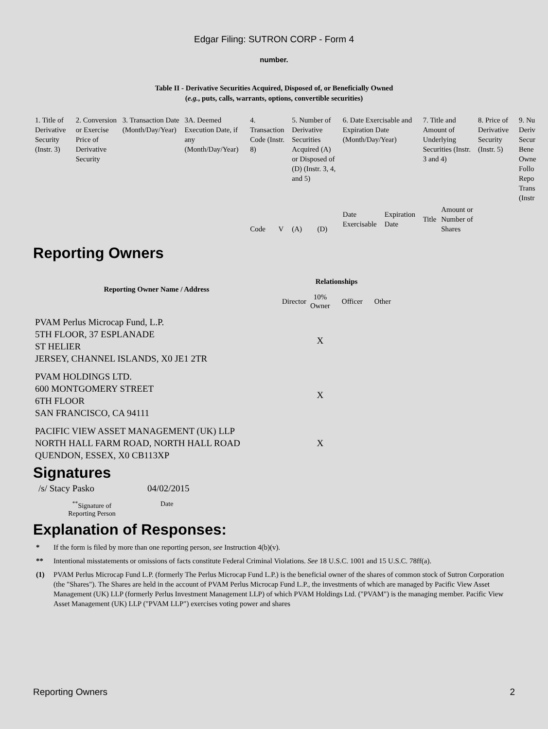Edgar Filing: SUTRON CORP - Form 4
number.
Table II - Derivative Securities Acquired, Disposed of, or Beneficially Owned
(e.g., puts, calls, warrants, options, convertible securities)
| 1. Title of Derivative Security (Instr. 3) | 2. Conversion or Exercise Price of Derivative Security | 3. Transaction Date (Month/Day/Year) | 3A. Deemed Execution Date, if any (Month/Day/Year) | 4. Transaction Code (Instr. 8) | | 5. Number of Derivative Securities Acquired (A) or Disposed of (D) (Instr. 3, 4, and 5) | | 6. Date Exercisable and Expiration Date (Month/Day/Year) | | 7. Title and Amount of Underlying Securities (Instr. 3 and 4) | | 8. Price of Derivative Security (Instr. 5) | 9. Nu Deriv Secur Bene Owne Follo Repo Trans (Instr |
| | | | | Code | V | (A) | (D) | Date Exercisable | Expiration Date | Title | Amount or Number of Shares | | |
Reporting Owners
| Reporting Owner Name / Address | Relationships | | | |
| --- | --- | --- | --- | --- |
| | Director | 10% Owner | Officer | Other |
| PVAM Perlus Microcap Fund, L.P. 5TH FLOOR, 37 ESPLANADE ST HELIER JERSEY, CHANNEL ISLANDS, X0 JE1 2TR | | X | | |
| PVAM HOLDINGS LTD. 600 MONTGOMERY STREET 6TH FLOOR SAN FRANCISCO, CA 94111 | | X | | |
| PACIFIC VIEW ASSET MANAGEMENT (UK) LLP NORTH HALL FARM ROAD, NORTH HALL ROAD QUENDON, ESSEX, X0 CB113XP | | X | | |
Signatures
| /s/ Stacy Pasko | 04/02/2015 |
| <sup>**</sup> Signature of Reporting Person | Date |
Explanation of Responses:
* If the form is filed by more than one reporting person, see Instruction 4(b)(v).
** Intentional misstatements or omissions of facts constitute Federal Criminal Violations. See 18 U.S.C. 1001 and 15 U.S.C. 78ff(a).
(1) PVAM Perlus Microcap Fund L.P. (formerly The Perlus Microcap Fund L.P.) is the beneficial owner of the shares of common stock of Sutron Corporation (the "Shares"). The Shares are held in the account of PVAM Perlus Microcap Fund L.P., the investments of which are managed by Pacific View Asset Management (UK) LLP (formerly Perlus Investment Management LLP) of which PVAM Holdings Ltd. ("PVAM") is the managing member. Pacific View Asset Management (UK) LLP ("PVAM LLP") exercises voting power and shares
Reporting Owners 2